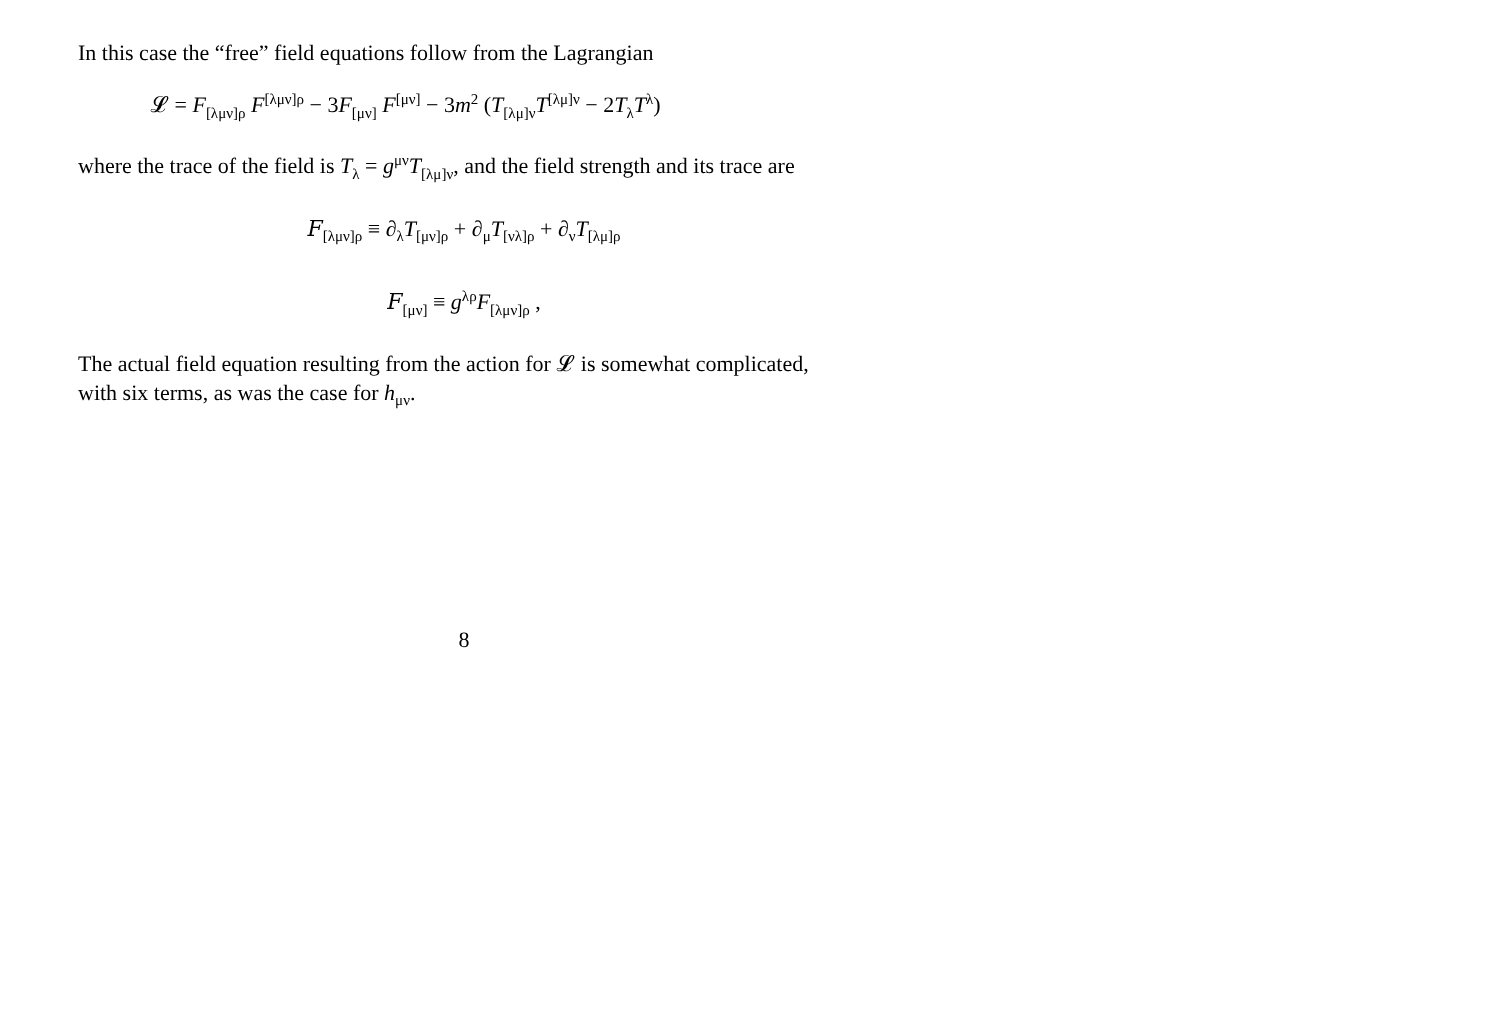In this case the “free” field equations follow from the Lagrangian
𝓛 = F<sub>[λμν]ρ</sub> F<sup>[λμν]ρ</sup> − 3F<sub>[μν]</sub> F<sup>[μν]</sup> − 3m<sup>2</sup> (T<sub>[λμ]ν</sub>T<sup>[λμ]ν</sup> − 2T<sub>λ</sub>T<sup>λ</sup>)
where the trace of the field is T<sub>λ</sub> = g<sup>μν</sup>T<sub>[λμ]ν</sub>, and the field strength and its trace are
𝐹<sub>[λμν]ρ</sub> ≡ ∂<sub>λ</sub>T<sub>[μν]ρ</sub> + ∂<sub>μ</sub>T<sub>[νλ]ρ</sub> + ∂<sub>ν</sub>T<sub>[λμ]ρ</sub>
𝐹<sub>[μν]</sub> ≡ g<sup>λρ</sup>F<sub>[λμν]ρ</sub> ,
The actual field equation resulting from the action for 𝓛 is somewhat complicated, with six terms, as was the case for h<sub>μν</sub>.
8